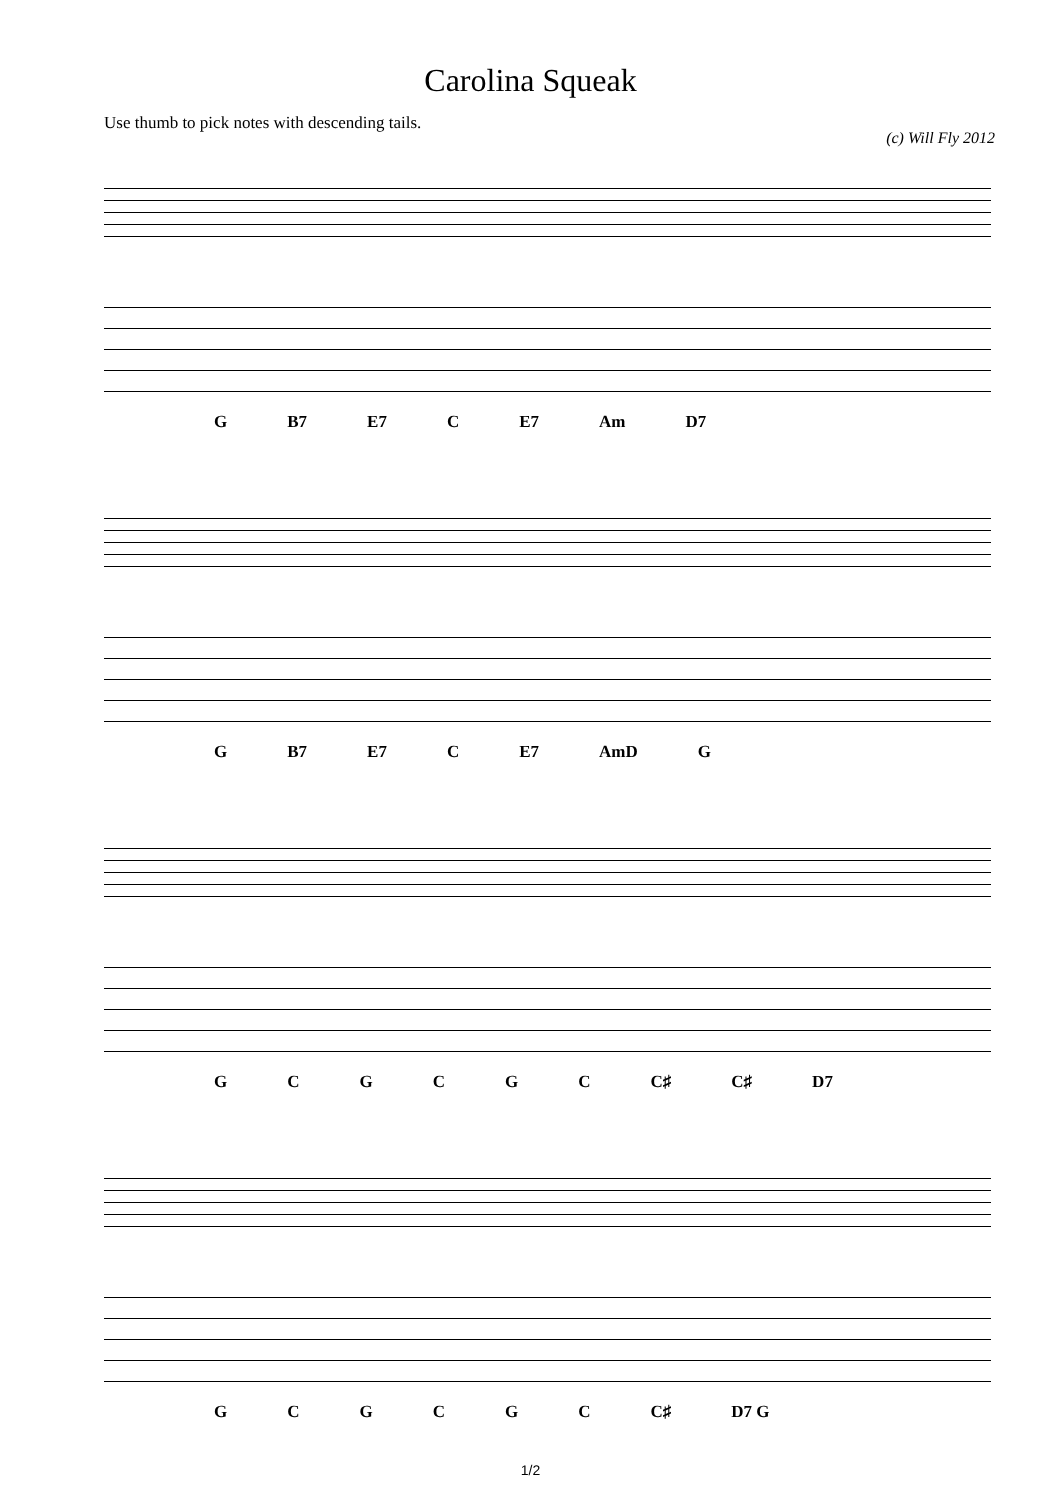Carolina Squeak
Use thumb to pick notes with descending tails.
(c) Will Fly 2012
G B7 E7 C E7 Am D7
G B7 E7 C E7 AmD G
GCGCGC C♯ C♯ D7
GCGCGC C♯ D7 G
1/2